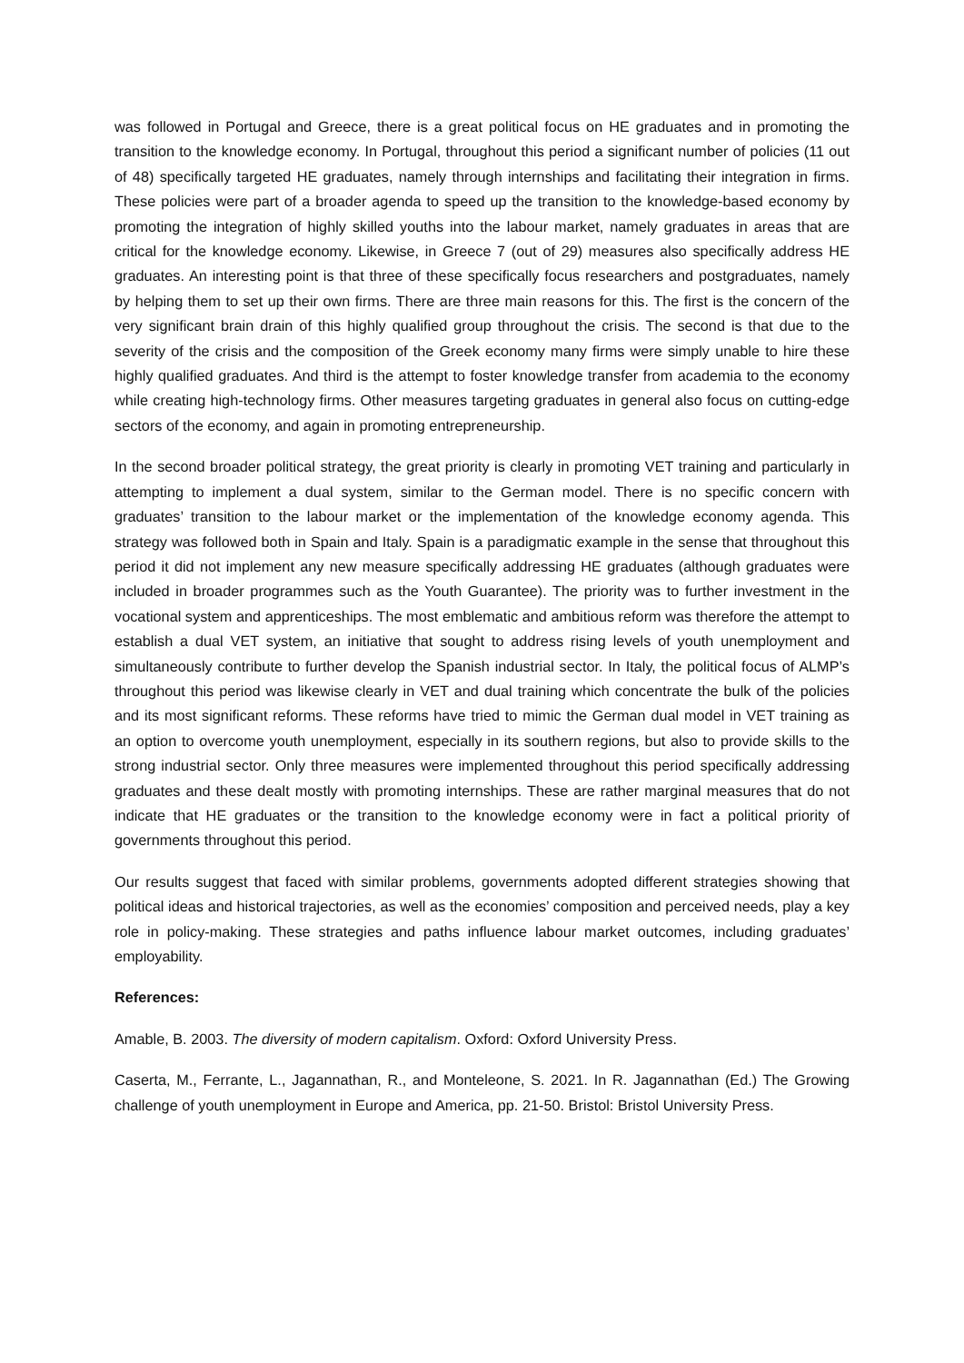was followed in Portugal and Greece, there is a great political focus on HE graduates and in promoting the transition to the knowledge economy. In Portugal, throughout this period a significant number of policies (11 out of 48) specifically targeted HE graduates, namely through internships and facilitating their integration in firms. These policies were part of a broader agenda to speed up the transition to the knowledge-based economy by promoting the integration of highly skilled youths into the labour market, namely graduates in areas that are critical for the knowledge economy. Likewise, in Greece 7 (out of 29) measures also specifically address HE graduates. An interesting point is that three of these specifically focus researchers and postgraduates, namely by helping them to set up their own firms. There are three main reasons for this. The first is the concern of the very significant brain drain of this highly qualified group throughout the crisis. The second is that due to the severity of the crisis and the composition of the Greek economy many firms were simply unable to hire these highly qualified graduates. And third is the attempt to foster knowledge transfer from academia to the economy while creating high-technology firms. Other measures targeting graduates in general also focus on cutting-edge sectors of the economy, and again in promoting entrepreneurship.
In the second broader political strategy, the great priority is clearly in promoting VET training and particularly in attempting to implement a dual system, similar to the German model. There is no specific concern with graduates’ transition to the labour market or the implementation of the knowledge economy agenda. This strategy was followed both in Spain and Italy. Spain is a paradigmatic example in the sense that throughout this period it did not implement any new measure specifically addressing HE graduates (although graduates were included in broader programmes such as the Youth Guarantee). The priority was to further investment in the vocational system and apprenticeships. The most emblematic and ambitious reform was therefore the attempt to establish a dual VET system, an initiative that sought to address rising levels of youth unemployment and simultaneously contribute to further develop the Spanish industrial sector. In Italy, the political focus of ALMP’s throughout this period was likewise clearly in VET and dual training which concentrate the bulk of the policies and its most significant reforms. These reforms have tried to mimic the German dual model in VET training as an option to overcome youth unemployment, especially in its southern regions, but also to provide skills to the strong industrial sector. Only three measures were implemented throughout this period specifically addressing graduates and these dealt mostly with promoting internships. These are rather marginal measures that do not indicate that HE graduates or the transition to the knowledge economy were in fact a political priority of governments throughout this period.
Our results suggest that faced with similar problems, governments adopted different strategies showing that political ideas and historical trajectories, as well as the economies’ composition and perceived needs, play a key role in policy-making. These strategies and paths influence labour market outcomes, including graduates’ employability.
References:
Amable, B. 2003. The diversity of modern capitalism. Oxford: Oxford University Press.
Caserta, M., Ferrante, L., Jagannathan, R., and Monteleone, S. 2021. In R. Jagannathan (Ed.) The Growing challenge of youth unemployment in Europe and America, pp. 21-50. Bristol: Bristol University Press.